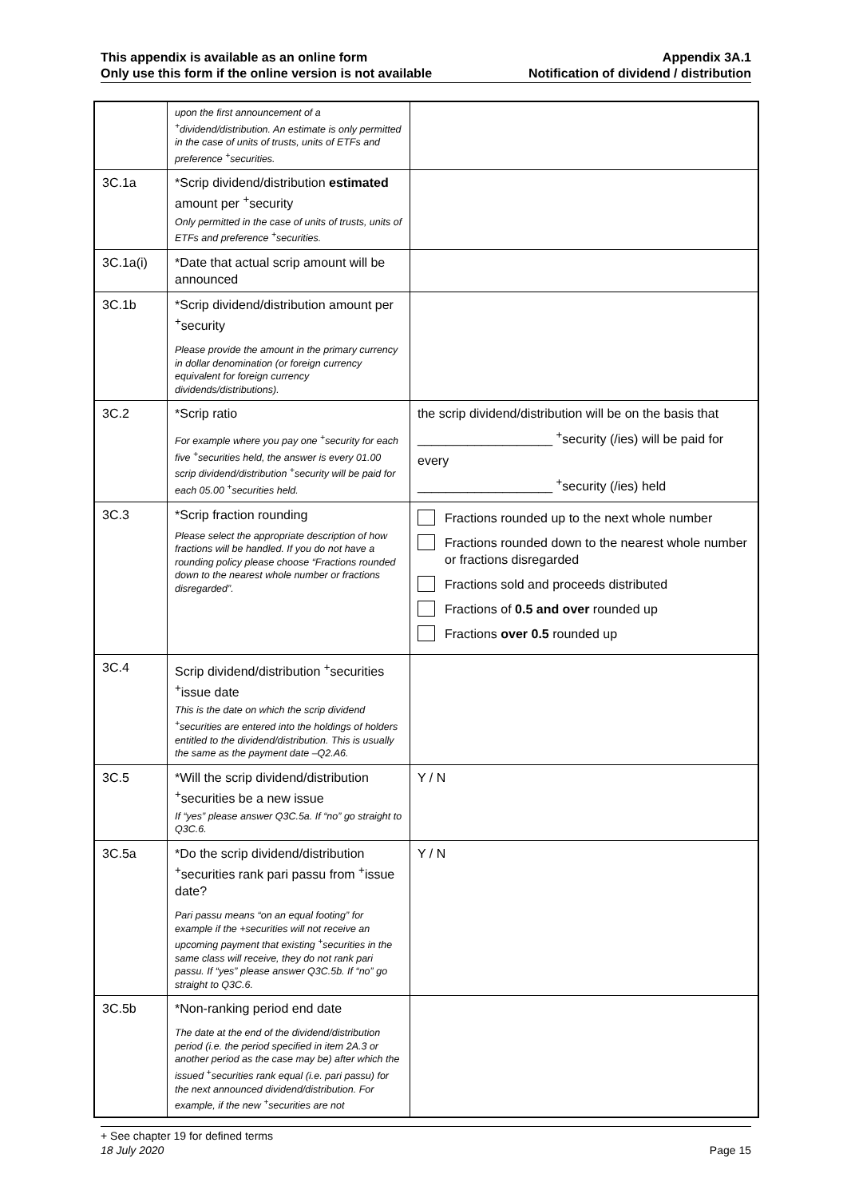This appendix is available as an online form
Only use this form if the online version is not available
Appendix 3A.1
Notification of dividend / distribution
| | upon the first announcement of a <sup>+</sup>dividend/distribution. An estimate is only permitted in the case of units of trusts, units of ETFs and preference <sup>+</sup>securities. | |
| 3C.1a | *Scrip dividend/distribution estimated amount per <sup>+</sup>security Only permitted in the case of units of trusts, units of ETFs and preference <sup>+</sup>securities. | |
| 3C.1a(i) | *Date that actual scrip amount will be announced | |
| 3C.1b | *Scrip dividend/distribution amount per <sup>+</sup>security Please provide the amount in the primary currency in dollar denomination (or foreign currency equivalent for foreign currency dividends/distributions). | |
| 3C.2 | *Scrip ratio For example where you pay one <sup>+</sup>security for each five <sup>+</sup>securities held, the answer is every 01.00 scrip dividend/distribution <sup>+</sup>security will be paid for each 05.00 <sup>+</sup>securities held. | the scrip dividend/distribution will be on the basis that ___________________ <sup>+</sup>security (/ies) will be paid for every ___________________ <sup>+</sup>security (/ies) held |
| 3C.3 | *Scrip fraction rounding Please select the appropriate description of how fractions will be handled. If you do not have a rounding policy please choose “Fractions rounded down to the nearest whole number or fractions disregarded”. | Fractions rounded up to the next whole number Fractions rounded down to the nearest whole number or fractions disregarded Fractions sold and proceeds distributed Fractions of 0.5 and over rounded up Fractions over 0.5 rounded up |
| 3C.4 | Scrip dividend/distribution <sup>+</sup>securities <sup>+</sup>issue date This is the date on which the scrip dividend <sup>+</sup>securities are entered into the holdings of holders entitled to the dividend/distribution. This is usually the same as the payment date –Q2.A6. | |
| 3C.5 | *Will the scrip dividend/distribution <sup>+</sup>securities be a new issue If “yes” please answer Q3C.5a. If “no” go straight to Q3C.6. | Y / N |
| 3C.5a | *Do the scrip dividend/distribution <sup>+</sup>securities rank pari passu from <sup>+</sup>issue date? Pari passu means “on an equal footing” for example if the +securities will not receive an upcoming payment that existing <sup>+</sup>securities in the same class will receive, they do not rank pari passu. If “yes” please answer Q3C.5b. If “no” go straight to Q3C.6. | Y / N |
| 3C.5b | *Non-ranking period end date The date at the end of the dividend/distribution period (i.e. the period specified in item 2A.3 or another period as the case may be) after which the issued <sup>+</sup>securities rank equal (i.e. pari passu) for the next announced dividend/distribution. For example, if the new <sup>+</sup>securities are not | |
+ See chapter 19 for defined terms
18 July 2020 Page 15